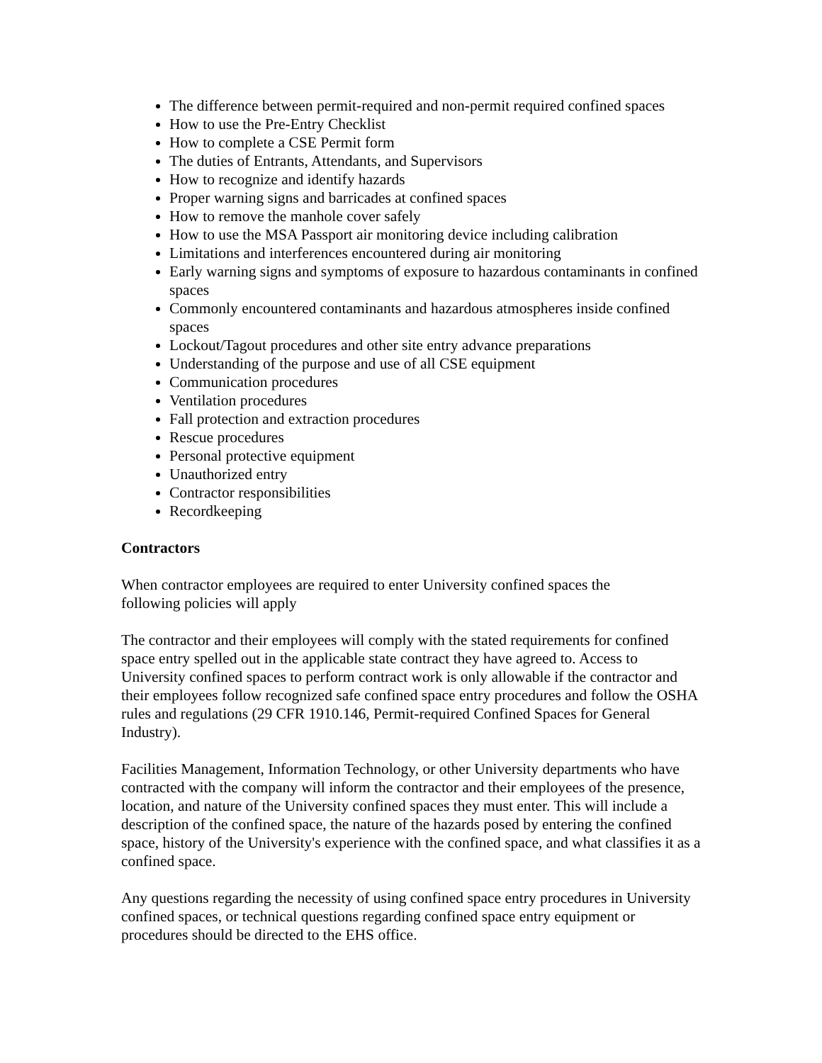The difference between permit-required and non-permit required confined spaces
How to use the Pre-Entry Checklist
How to complete a CSE Permit form
The duties of Entrants, Attendants, and Supervisors
How to recognize and identify hazards
Proper warning signs and barricades at confined spaces
How to remove the manhole cover safely
How to use the MSA Passport air monitoring device including calibration
Limitations and interferences encountered during air monitoring
Early warning signs and symptoms of exposure to hazardous contaminants in confined spaces
Commonly encountered contaminants and hazardous atmospheres inside confined spaces
Lockout/Tagout procedures and other site entry advance preparations
Understanding of the purpose and use of all CSE equipment
Communication procedures
Ventilation procedures
Fall protection and extraction procedures
Rescue procedures
Personal protective equipment
Unauthorized entry
Contractor responsibilities
Recordkeeping
Contractors
When contractor employees are required to enter University confined spaces the
following policies will apply
The contractor and their employees will comply with the stated requirements for confined space entry spelled out in the applicable state contract they have agreed to. Access to University confined spaces to perform contract work is only allowable if the contractor and their employees follow recognized safe confined space entry procedures and follow the OSHA rules and regulations (29 CFR 1910.146, Permit-required Confined Spaces for General Industry).
Facilities Management, Information Technology, or other University departments who have contracted with the company will inform the contractor and their employees of the presence, location, and nature of the University confined spaces they must enter. This will include a description of the confined space, the nature of the hazards posed by entering the confined space, history of the University's experience with the confined space, and what classifies it as a confined space.
Any questions regarding the necessity of using confined space entry procedures in University confined spaces, or technical questions regarding confined space entry equipment or procedures should be directed to the EHS office.